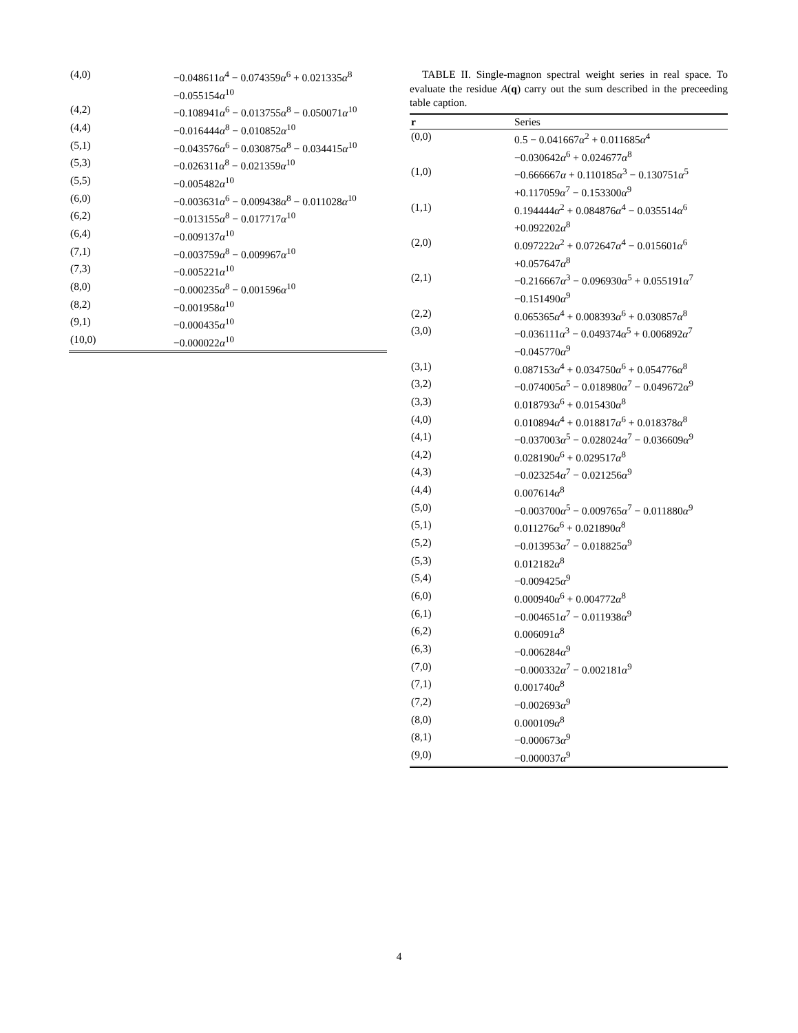| (4,0) | −0.048611 α<sup>4</sup> − 0.074359 α<sup>6</sup> + 0.021335 α<sup>8</sup> −0.055154 α<sup>10</sup> |
| (4,2) | −0.108941 α<sup>6</sup> − 0.013755 α<sup>8</sup> − 0.050071 α<sup>10</sup> |
| (4,4) | −0.016444 α<sup>8</sup> − 0.010852 α<sup>10</sup> |
| (5,1) | −0.043576 α<sup>6</sup> − 0.030875 α<sup>8</sup> − 0.034415 α<sup>10</sup> |
| (5,3) | −0.026311 α<sup>8</sup> − 0.021359 α<sup>10</sup> |
| (5,5) | −0.005482 α<sup>10</sup> |
| (6,0) | −0.003631 α<sup>6</sup> − 0.009438 α<sup>8</sup> − 0.011028 α<sup>10</sup> |
| (6,2) | −0.013155 α<sup>8</sup> − 0.017717 α<sup>10</sup> |
| (6,4) | −0.009137 α<sup>10</sup> |
| (7,1) | −0.003759 α<sup>8</sup> − 0.009967 α<sup>10</sup> |
| (7,3) | −0.005221 α<sup>10</sup> |
| (8,0) | −0.000235 α<sup>8</sup> − 0.001596 α<sup>10</sup> |
| (8,2) | −0.001958 α<sup>10</sup> |
| (9,1) | −0.000435 α<sup>10</sup> |
| (10,0) | −0.000022 α<sup>10</sup> |
TABLE II. Single-magnon spectral weight series in real space. To evaluate the residue A(q) carry out the sum described in the preceeding table caption.
| r | Series |
| --- | --- |
| (0,0) | 0.5 − 0.041667 α<sup>2</sup> + 0.011685 α<sup>4</sup> −0.030642 α<sup>6</sup> + 0.024677 α<sup>8</sup> |
| (1,0) | −0.666667 α + 0.110185 α<sup>3</sup> − 0.130751 α<sup>5</sup> +0.117059 α<sup>7</sup> − 0.153300 α<sup>9</sup> |
| (1,1) | 0.194444 α<sup>2</sup> + 0.084876 α<sup>4</sup> − 0.035514 α<sup>6</sup> +0.092202 α<sup>8</sup> |
| (2,0) | 0.097222 α<sup>2</sup> + 0.072647 α<sup>4</sup> − 0.015601 α<sup>6</sup> +0.057647 α<sup>8</sup> |
| (2,1) | −0.216667 α<sup>3</sup> − 0.096930 α<sup>5</sup> + 0.055191 α<sup>7</sup> −0.151490 α<sup>9</sup> |
| (2,2) | 0.065365 α<sup>4</sup> + 0.008393 α<sup>6</sup> + 0.030857 α<sup>8</sup> |
| (3,0) | −0.036111 α<sup>3</sup> − 0.049374 α<sup>5</sup> + 0.006892 α<sup>7</sup> −0.045770 α<sup>9</sup> |
| (3,1) | 0.087153 α<sup>4</sup> + 0.034750 α<sup>6</sup> + 0.054776 α<sup>8</sup> |
| (3,2) | −0.074005 α<sup>5</sup> − 0.018980 α<sup>7</sup> − 0.049672 α<sup>9</sup> |
| (3,3) | 0.018793 α<sup>6</sup> + 0.015430 α<sup>8</sup> |
| (4,0) | 0.010894 α<sup>4</sup> + 0.018817 α<sup>6</sup> + 0.018378 α<sup>8</sup> |
| (4,1) | −0.037003 α<sup>5</sup> − 0.028024 α<sup>7</sup> − 0.036609 α<sup>9</sup> |
| (4,2) | 0.028190 α<sup>6</sup> + 0.029517 α<sup>8</sup> |
| (4,3) | −0.023254 α<sup>7</sup> − 0.021256 α<sup>9</sup> |
| (4,4) | 0.007614 α<sup>8</sup> |
| (5,0) | −0.003700 α<sup>5</sup> − 0.009765 α<sup>7</sup> − 0.011880 α<sup>9</sup> |
| (5,1) | 0.011276 α<sup>6</sup> + 0.021890 α<sup>8</sup> |
| (5,2) | −0.013953 α<sup>7</sup> − 0.018825 α<sup>9</sup> |
| (5,3) | 0.012182 α<sup>8</sup> |
| (5,4) | −0.009425 α<sup>9</sup> |
| (6,0) | 0.000940 α<sup>6</sup> + 0.004772 α<sup>8</sup> |
| (6,1) | −0.004651 α<sup>7</sup> − 0.011938 α<sup>9</sup> |
| (6,2) | 0.006091 α<sup>8</sup> |
| (6,3) | −0.006284 α<sup>9</sup> |
| (7,0) | −0.000332 α<sup>7</sup> − 0.002181 α<sup>9</sup> |
| (7,1) | 0.001740 α<sup>8</sup> |
| (7,2) | −0.002693 α<sup>9</sup> |
| (8,0) | 0.000109 α<sup>8</sup> |
| (8,1) | −0.000673 α<sup>9</sup> |
| (9,0) | −0.000037 α<sup>9</sup> |
4